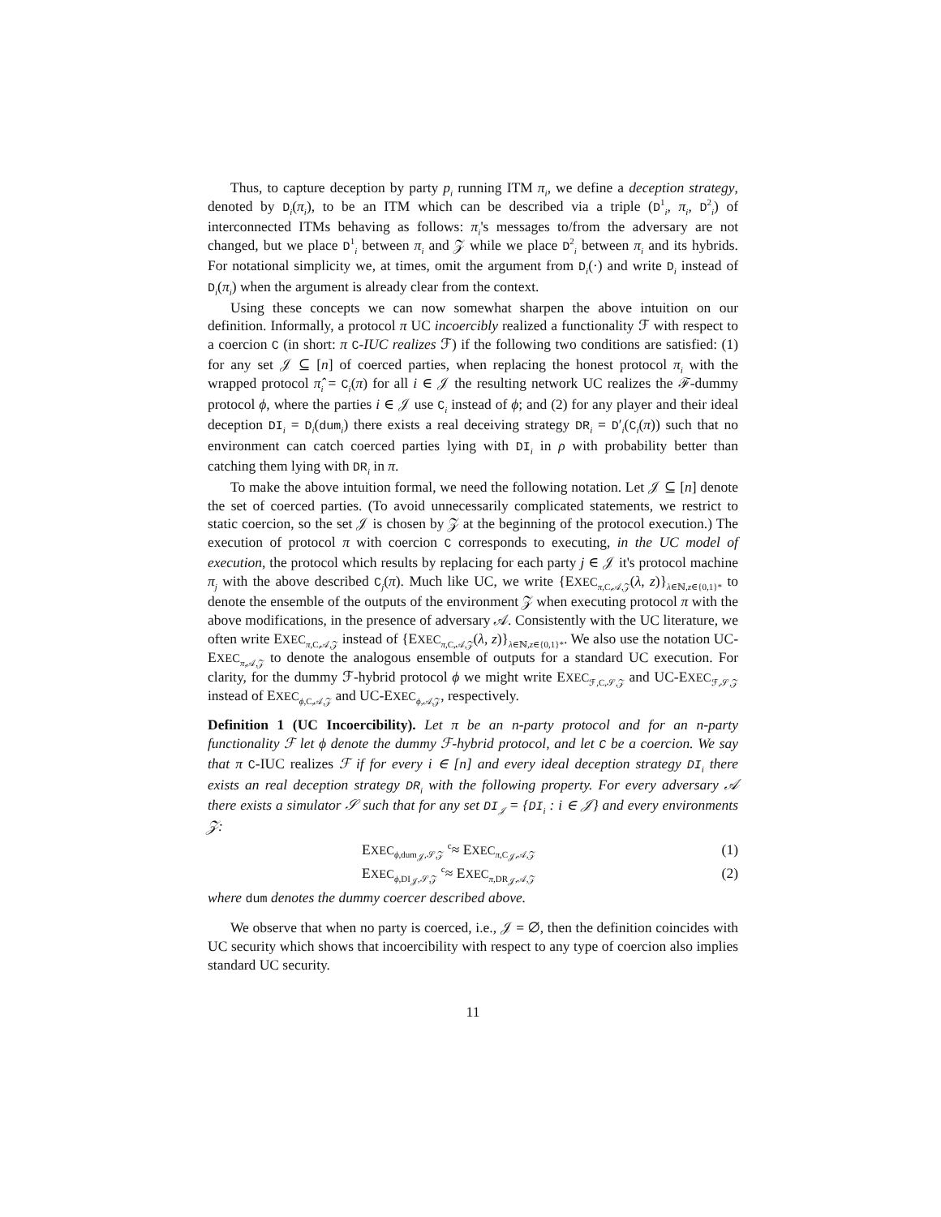Thus, to capture deception by party p<sub>i</sub> running ITM π<sub>i</sub>, we define a deception strategy, denoted by D<sub>i</sub>(π<sub>i</sub>), to be an ITM which can be described via a triple (D<sup>1</sup><sub>i</sub>, π<sub>i</sub>, D<sup>2</sup><sub>i</sub>) of interconnected ITMs behaving as follows: π<sub>i</sub>'s messages to/from the adversary are not changed, but we place D<sup>1</sup><sub>i</sub> between π<sub>i</sub> and 𝒵 while we place D<sup>2</sup><sub>i</sub> between π<sub>i</sub> and its hybrids. For notational simplicity we, at times, omit the argument from D<sub>i</sub>(·) and write D<sub>i</sub> instead of D<sub>i</sub>(π<sub>i</sub>) when the argument is already clear from the context.
Using these concepts we can now somewhat sharpen the above intuition on our definition. Informally, a protocol π UC incoercibly realized a functionality ℱ with respect to a coercion C (in short: π C-IUC realizes ℱ) if the following two conditions are satisfied: (1) for any set 𝒥 ⊆ [n] of coerced parties, when replacing the honest protocol π<sub>i</sub> with the wrapped protocol π̂<sub>i</sub> = C<sub>i</sub>(π) for all i ∈ 𝒥 the resulting network UC realizes the ℱ-dummy protocol ϕ, where the parties i ∈ 𝒥 use C<sub>i</sub> instead of ϕ; and (2) for any player and their ideal deception DI<sub>i</sub> = D<sub>i</sub>(dum<sub>i</sub>) there exists a real deceiving strategy DR<sub>i</sub> = D′<sub>i</sub>(C<sub>i</sub>(π)) such that no environment can catch coerced parties lying with DI<sub>i</sub> in ρ with probability better than catching them lying with DR<sub>i</sub> in π.
To make the above intuition formal, we need the following notation. Let 𝒥 ⊆ [n] denote the set of coerced parties. (To avoid unnecessarily complicated statements, we restrict to static coercion, so the set 𝒥 is chosen by 𝒵 at the beginning of the protocol execution.) The execution of protocol π with coercion C corresponds to executing, in the UC model of execution, the protocol which results by replacing for each party j ∈ 𝒥 it's protocol machine π<sub>j</sub> with the above described C<sub>j</sub>(π). Much like UC, we write {EXEC<sub>π,C,𝒜,𝒵</sub>(λ, z)}<sub>λ∈ℕ,z∈{0,1}*</sub> to denote the ensemble of the outputs of the environment 𝒵 when executing protocol π with the above modifications, in the presence of adversary 𝒜. Consistently with the UC literature, we often write EXEC<sub>π,C,𝒜,𝒵</sub> instead of {EXEC<sub>π,C,𝒜,𝒵</sub>(λ, z)}<sub>λ∈ℕ,z∈{0,1}*</sub>. We also use the notation UC-EXEC<sub>π,𝒜,𝒵</sub> to denote the analogous ensemble of outputs for a standard UC execution. For clarity, for the dummy ℱ-hybrid protocol ϕ we might write EXEC<sub>ℱ,C,𝒮,𝒵</sub> and UC-EXEC<sub>ℱ,𝒮,𝒵</sub> instead of EXEC<sub>ϕ,C,𝒜,𝒵</sub> and UC-EXEC<sub>ϕ,𝒜,𝒵</sub>, respectively.
Definition 1 (UC Incoercibility). Let π be an n-party protocol and for an n-party functionality ℱ let ϕ denote the dummy ℱ-hybrid protocol, and let C be a coercion. We say that π C-IUC realizes ℱ if for every i ∈ [n] and every ideal deception strategy DI<sub>i</sub> there exists an real deception strategy DR<sub>i</sub> with the following property. For every adversary 𝒜 there exists a simulator 𝒮 such that for any set DI<sub>𝒥</sub> = {DI<sub>i</sub> : i ∈ 𝒥} and every environments 𝒵:
EXEC<sub>ϕ,dum<sub>𝒥</sub>,𝒮,𝒵</sub> <sup>c</sup>≈ EXEC<sub>π,C<sub>𝒥</sub>,𝒜,𝒵</sub> (1)
EXEC<sub>ϕ,DI<sub>𝒥</sub>,𝒮,𝒵</sub> <sup>c</sup>≈ EXEC<sub>π,DR<sub>𝒥</sub>,𝒜,𝒵</sub> (2)
where dum denotes the dummy coercer described above.
We observe that when no party is coerced, i.e., 𝒥 = ∅, then the definition coincides with UC security which shows that incoercibility with respect to any type of coercion also implies standard UC security.
11